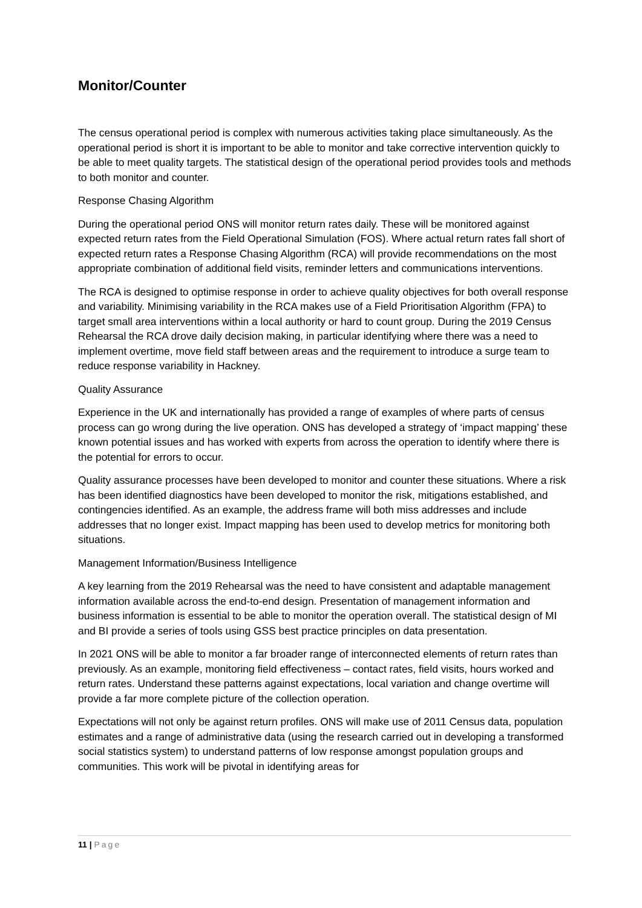Monitor/Counter
The census operational period is complex with numerous activities taking place simultaneously. As the operational period is short it is important to be able to monitor and take corrective intervention quickly to be able to meet quality targets. The statistical design of the operational period provides tools and methods to both monitor and counter.
Response Chasing Algorithm
During the operational period ONS will monitor return rates daily. These will be monitored against expected return rates from the Field Operational Simulation (FOS). Where actual return rates fall short of expected return rates a Response Chasing Algorithm (RCA) will provide recommendations on the most appropriate combination of additional field visits, reminder letters and communications interventions.
The RCA is designed to optimise response in order to achieve quality objectives for both overall response and variability. Minimising variability in the RCA makes use of a Field Prioritisation Algorithm (FPA) to target small area interventions within a local authority or hard to count group. During the 2019 Census Rehearsal the RCA drove daily decision making, in particular identifying where there was a need to implement overtime, move field staff between areas and the requirement to introduce a surge team to reduce response variability in Hackney.
Quality Assurance
Experience in the UK and internationally has provided a range of examples of where parts of census process can go wrong during the live operation. ONS has developed a strategy of ‘impact mapping’ these known potential issues and has worked with experts from across the operation to identify where there is the potential for errors to occur.
Quality assurance processes have been developed to monitor and counter these situations. Where a risk has been identified diagnostics have been developed to monitor the risk, mitigations established, and contingencies identified. As an example, the address frame will both miss addresses and include addresses that no longer exist. Impact mapping has been used to develop metrics for monitoring both situations.
Management Information/Business Intelligence
A key learning from the 2019 Rehearsal was the need to have consistent and adaptable management information available across the end-to-end design. Presentation of management information and business information is essential to be able to monitor the operation overall. The statistical design of MI and BI provide a series of tools using GSS best practice principles on data presentation.
In 2021 ONS will be able to monitor a far broader range of interconnected elements of return rates than previously. As an example, monitoring field effectiveness – contact rates, field visits, hours worked and return rates. Understand these patterns against expectations, local variation and change overtime will provide a far more complete picture of the collection operation.
Expectations will not only be against return profiles. ONS will make use of 2011 Census data, population estimates and a range of administrative data (using the research carried out in developing a transformed social statistics system) to understand patterns of low response amongst population groups and communities. This work will be pivotal in identifying areas for
11 | Page